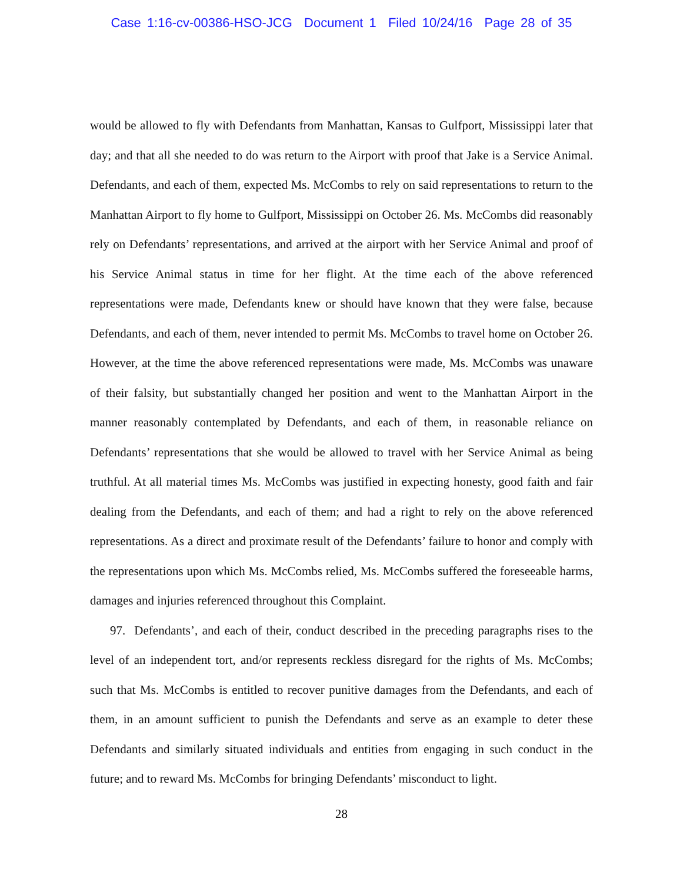Case 1:16-cv-00386-HSO-JCG Document 1 Filed 10/24/16 Page 28 of 35
would be allowed to fly with Defendants from Manhattan, Kansas to Gulfport, Mississippi later that day; and that all she needed to do was return to the Airport with proof that Jake is a Service Animal. Defendants, and each of them, expected Ms. McCombs to rely on said representations to return to the Manhattan Airport to fly home to Gulfport, Mississippi on October 26. Ms. McCombs did reasonably rely on Defendants’ representations, and arrived at the airport with her Service Animal and proof of his Service Animal status in time for her flight. At the time each of the above referenced representations were made, Defendants knew or should have known that they were false, because Defendants, and each of them, never intended to permit Ms. McCombs to travel home on October 26. However, at the time the above referenced representations were made, Ms. McCombs was unaware of their falsity, but substantially changed her position and went to the Manhattan Airport in the manner reasonably contemplated by Defendants, and each of them, in reasonable reliance on Defendants’ representations that she would be allowed to travel with her Service Animal as being truthful. At all material times Ms. McCombs was justified in expecting honesty, good faith and fair dealing from the Defendants, and each of them; and had a right to rely on the above referenced representations. As a direct and proximate result of the Defendants’ failure to honor and comply with the representations upon which Ms. McCombs relied, Ms. McCombs suffered the foreseeable harms, damages and injuries referenced throughout this Complaint.
97. Defendants’, and each of their, conduct described in the preceding paragraphs rises to the level of an independent tort, and/or represents reckless disregard for the rights of Ms. McCombs; such that Ms. McCombs is entitled to recover punitive damages from the Defendants, and each of them, in an amount sufficient to punish the Defendants and serve as an example to deter these Defendants and similarly situated individuals and entities from engaging in such conduct in the future; and to reward Ms. McCombs for bringing Defendants’ misconduct to light.
28